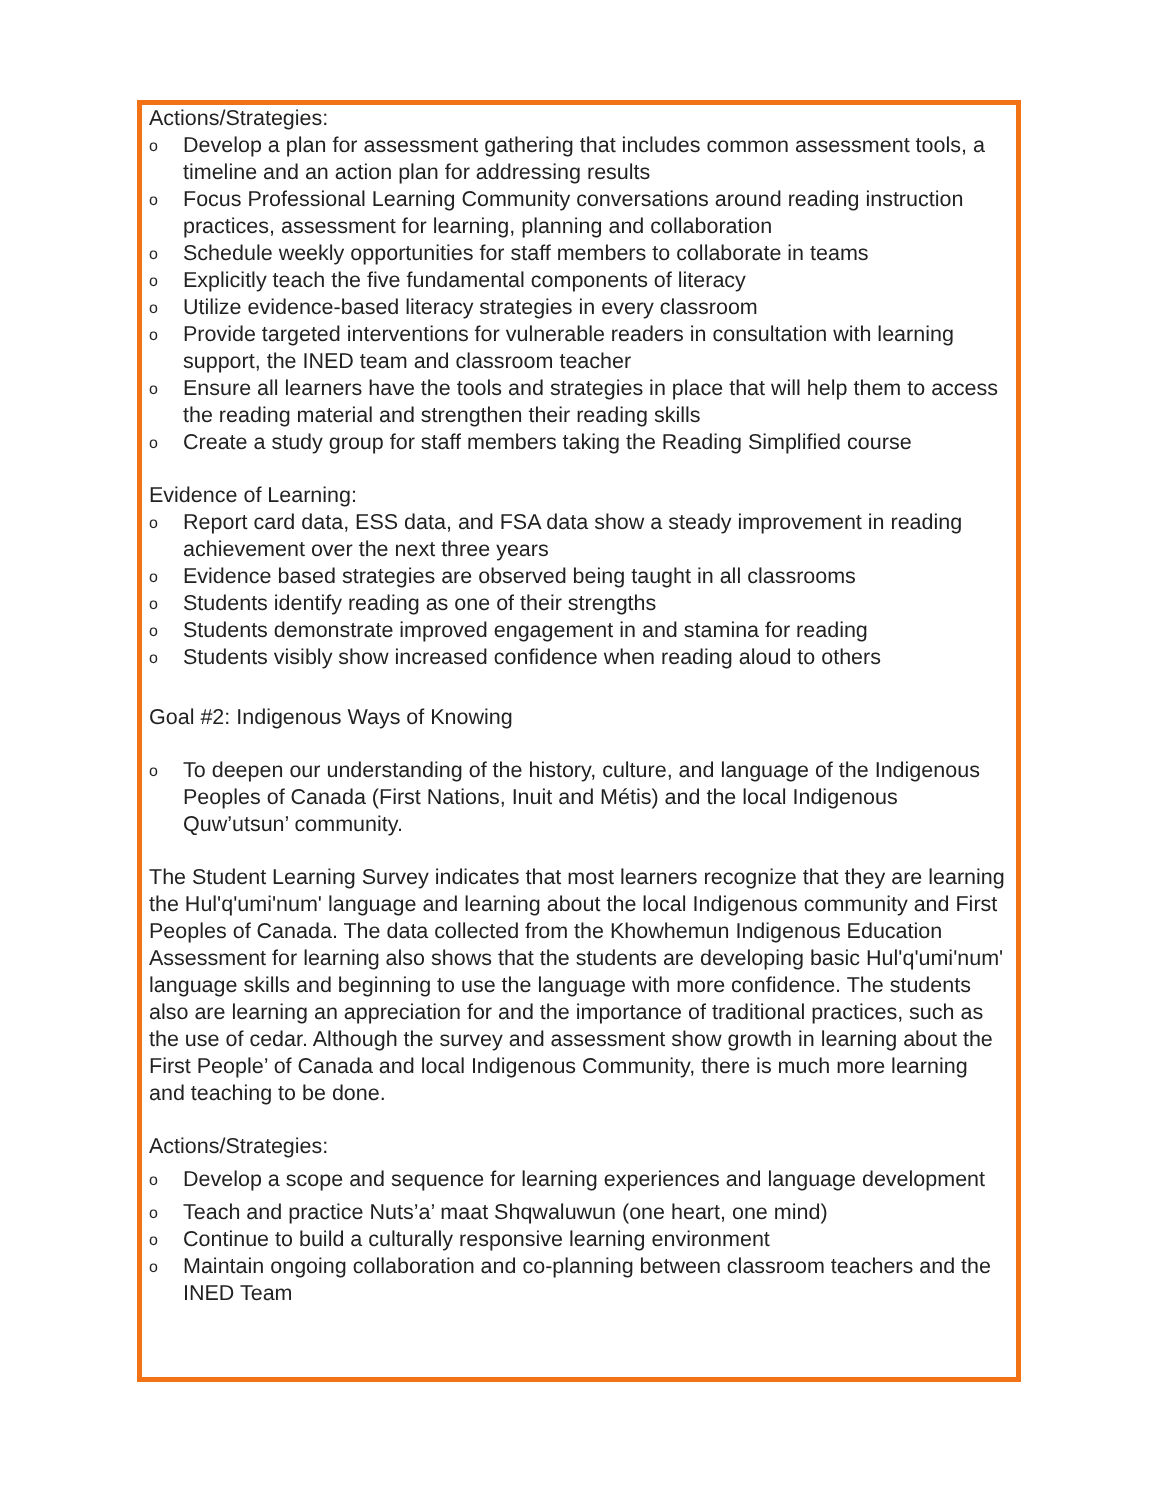Actions/Strategies:
o Develop a plan for assessment gathering that includes common assessment tools, a timeline and an action plan for addressing results
o Focus Professional Learning Community conversations around reading instruction practices, assessment for learning, planning and collaboration
o Schedule weekly opportunities for staff members to collaborate in teams
o Explicitly teach the five fundamental components of literacy
o Utilize evidence-based literacy strategies in every classroom
o Provide targeted interventions for vulnerable readers in consultation with learning support, the INED team and classroom teacher
o Ensure all learners have the tools and strategies in place that will help them to access the reading material and strengthen their reading skills
o Create a study group for staff members taking the Reading Simplified course
Evidence of Learning:
o Report card data, ESS data, and FSA data show a steady improvement in reading achievement over the next three years
o Evidence based strategies are observed being taught in all classrooms
o Students identify reading as one of their strengths
o Students demonstrate improved engagement in and stamina for reading
o Students visibly show increased confidence when reading aloud to others
Goal #2: Indigenous Ways of Knowing
o To deepen our understanding of the history, culture, and language of the Indigenous Peoples of Canada (First Nations, Inuit and Métis) and the local Indigenous Quw’utsun’ community.
The Student Learning Survey indicates that most learners recognize that they are learning the Hul'q'umi'num' language and learning about the local Indigenous community and First Peoples of Canada. The data collected from the Khowhemun Indigenous Education Assessment for learning also shows that the students are developing basic Hul'q'umi'num' language skills and beginning to use the language with more confidence. The students also are learning an appreciation for and the importance of traditional practices, such as the use of cedar. Although the survey and assessment show growth in learning about the First People’ of Canada and local Indigenous Community, there is much more learning and teaching to be done.
Actions/Strategies:
o Develop a scope and sequence for learning experiences and language development
o Teach and practice Nuts’a’ maat Shqwaluwun (one heart, one mind)
o Continue to build a culturally responsive learning environment
o Maintain ongoing collaboration and co-planning between classroom teachers and the INED Team